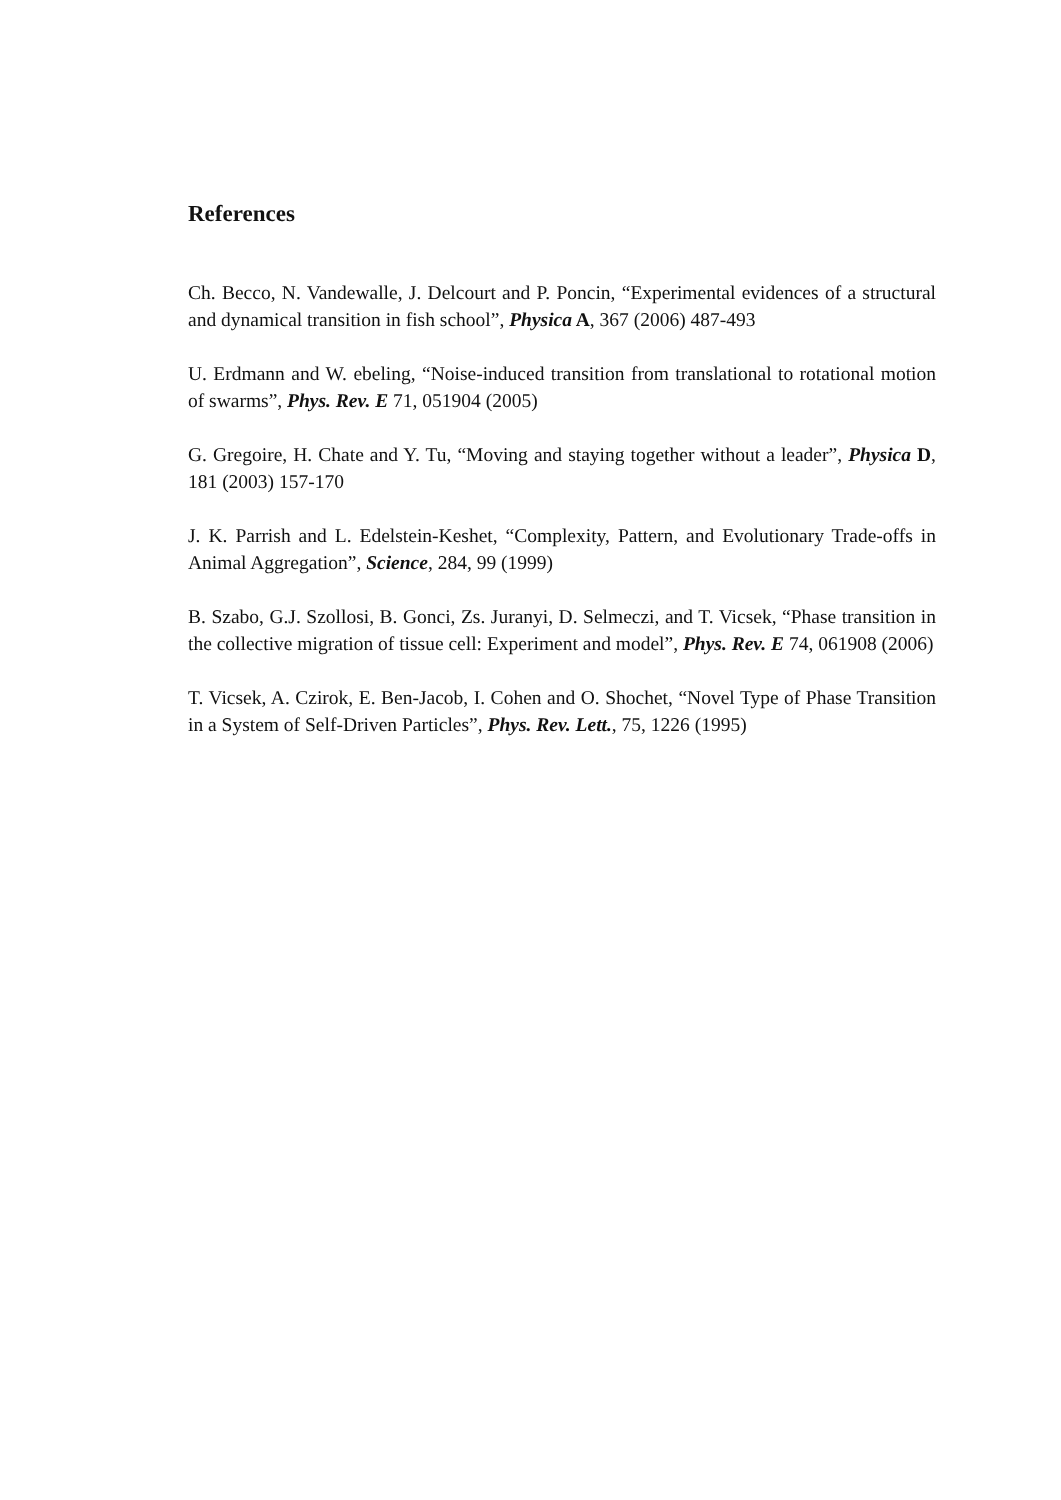References
Ch. Becco, N. Vandewalle, J. Delcourt and P. Poncin, “Experimental evidences of a structural and dynamical transition in fish school”, Physica A, 367 (2006) 487-493
U. Erdmann and W. ebeling, “Noise-induced transition from translational to rotational motion of swarms”, Phys. Rev. E 71, 051904 (2005)
G. Gregoire, H. Chate and Y. Tu, “Moving and staying together without a leader”, Physica D, 181 (2003) 157-170
J. K. Parrish and L. Edelstein-Keshet, “Complexity, Pattern, and Evolutionary Trade-offs in Animal Aggregation”, Science, 284, 99 (1999)
B. Szabo, G.J. Szollosi, B. Gonci, Zs. Juranyi, D. Selmeczi, and T. Vicsek, “Phase transition in the collective migration of tissue cell: Experiment and model”, Phys. Rev. E 74, 061908 (2006)
T. Vicsek, A. Czirok, E. Ben-Jacob, I. Cohen and O. Shochet, “Novel Type of Phase Transition in a System of Self-Driven Particles”, Phys. Rev. Lett., 75, 1226 (1995)